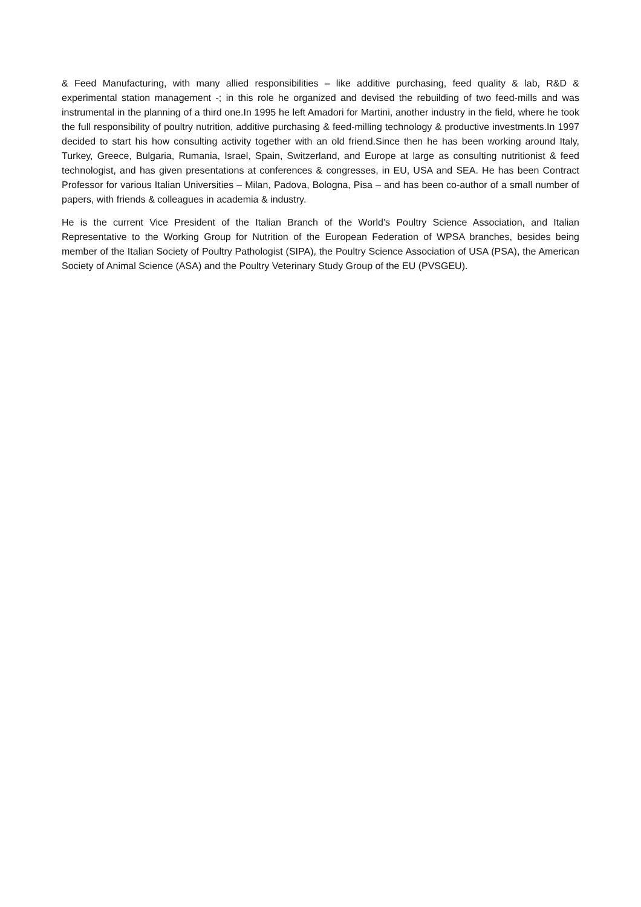& Feed Manufacturing, with many allied responsibilities – like additive purchasing, feed quality & lab, R&D & experimental station management -; in this role he organized and devised the rebuilding of two feed-mills and was instrumental in the planning of a third one.In 1995 he left Amadori for Martini, another industry in the field, where he took the full responsibility of poultry nutrition, additive purchasing & feed-milling technology & productive investments.In 1997 decided to start his how consulting activity together with an old friend.Since then he has been working around Italy, Turkey, Greece, Bulgaria, Rumania, Israel, Spain, Switzerland, and Europe at large as consulting nutritionist & feed technologist, and has given presentations at conferences & congresses, in EU, USA and SEA. He has been Contract Professor for various Italian Universities – Milan, Padova, Bologna, Pisa – and has been co-author of a small number of papers, with friends & colleagues in academia & industry.
He is the current Vice President of the Italian Branch of the World’s Poultry Science Association, and Italian Representative to the Working Group for Nutrition of the European Federation of WPSA branches, besides being member of the Italian Society of Poultry Pathologist (SIPA), the Poultry Science Association of USA (PSA), the American Society of Animal Science (ASA) and the Poultry Veterinary Study Group of the EU (PVSGEU).